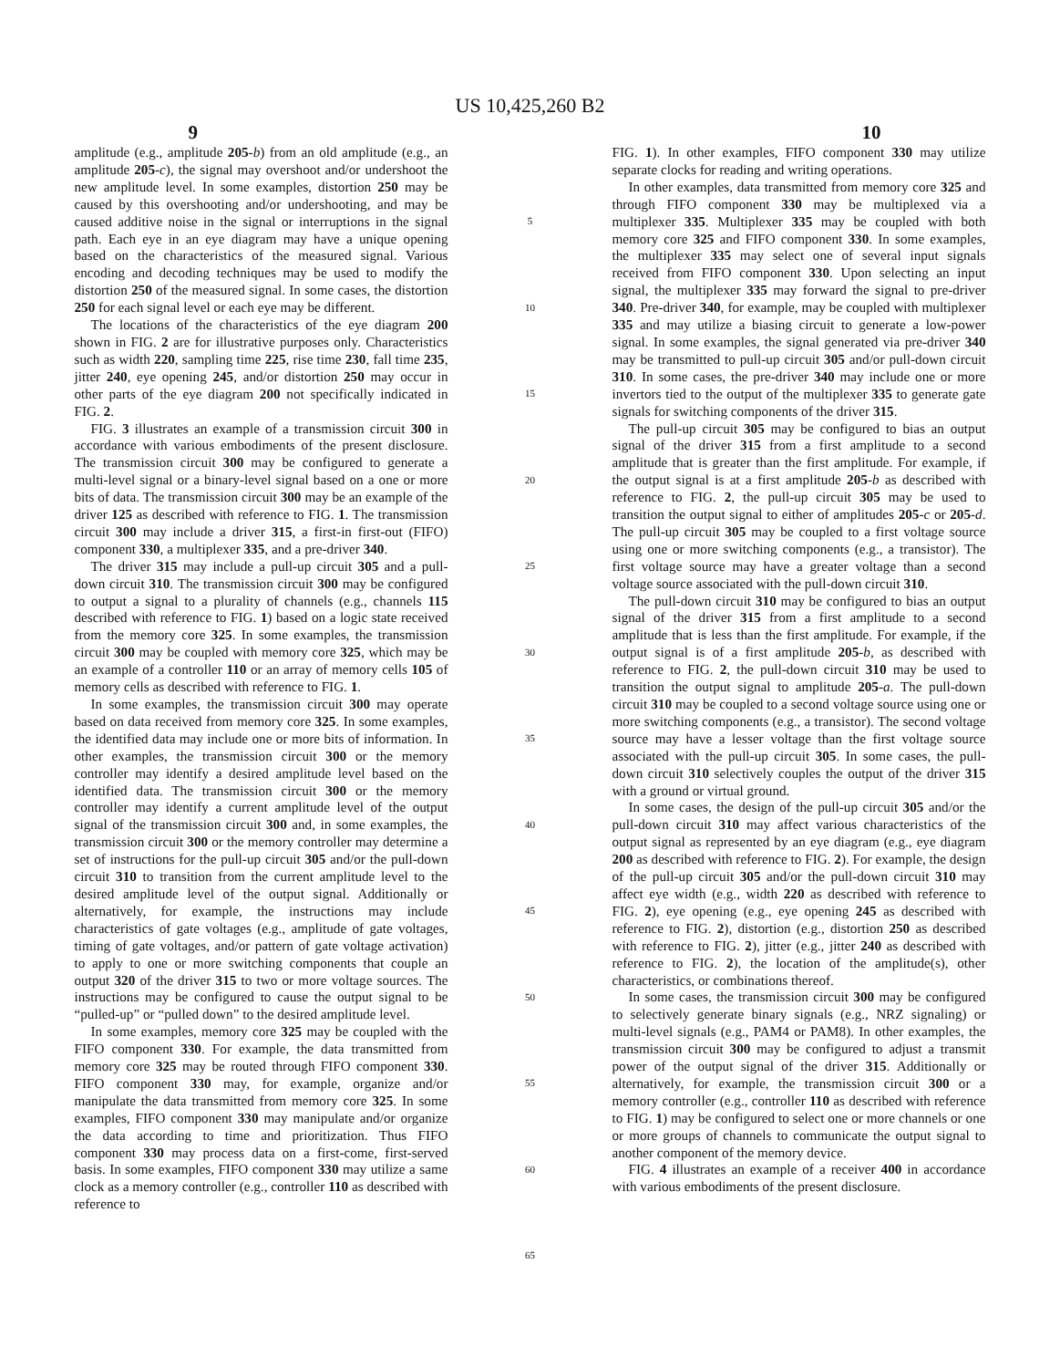US 10,425,260 B2
9 10
amplitude (e.g., amplitude 205-b) from an old amplitude (e.g., an amplitude 205-c), the signal may overshoot and/or undershoot the new amplitude level. In some examples, distortion 250 may be caused by this overshooting and/or undershooting, and may be caused additive noise in the signal or interruptions in the signal path. Each eye in an eye diagram may have a unique opening based on the characteristics of the measured signal. Various encoding and decoding techniques may be used to modify the distortion 250 of the measured signal. In some cases, the distortion 250 for each signal level or each eye may be different.
The locations of the characteristics of the eye diagram 200 shown in FIG. 2 are for illustrative purposes only. Characteristics such as width 220, sampling time 225, rise time 230, fall time 235, jitter 240, eye opening 245, and/or distortion 250 may occur in other parts of the eye diagram 200 not specifically indicated in FIG. 2.
FIG. 3 illustrates an example of a transmission circuit 300 in accordance with various embodiments of the present disclosure. The transmission circuit 300 may be configured to generate a multi-level signal or a binary-level signal based on a one or more bits of data. The transmission circuit 300 may be an example of the driver 125 as described with reference to FIG. 1. The transmission circuit 300 may include a driver 315, a first-in first-out (FIFO) component 330, a multiplexer 335, and a pre-driver 340.
The driver 315 may include a pull-up circuit 305 and a pull-down circuit 310. The transmission circuit 300 may be configured to output a signal to a plurality of channels (e.g., channels 115 described with reference to FIG. 1) based on a logic state received from the memory core 325. In some examples, the transmission circuit 300 may be coupled with memory core 325, which may be an example of a controller 110 or an array of memory cells 105 of memory cells as described with reference to FIG. 1.
In some examples, the transmission circuit 300 may operate based on data received from memory core 325. In some examples, the identified data may include one or more bits of information. In other examples, the transmission circuit 300 or the memory controller may identify a desired amplitude level based on the identified data. The transmission circuit 300 or the memory controller may identify a current amplitude level of the output signal of the transmission circuit 300 and, in some examples, the transmission circuit 300 or the memory controller may determine a set of instructions for the pull-up circuit 305 and/or the pull-down circuit 310 to transition from the current amplitude level to the desired amplitude level of the output signal. Additionally or alternatively, for example, the instructions may include characteristics of gate voltages (e.g., amplitude of gate voltages, timing of gate voltages, and/or pattern of gate voltage activation) to apply to one or more switching components that couple an output 320 of the driver 315 to two or more voltage sources. The instructions may be configured to cause the output signal to be “pulled-up” or “pulled down” to the desired amplitude level.
In some examples, memory core 325 may be coupled with the FIFO component 330. For example, the data transmitted from memory core 325 may be routed through FIFO component 330. FIFO component 330 may, for example, organize and/or manipulate the data transmitted from memory core 325. In some examples, FIFO component 330 may manipulate and/or organize the data according to time and prioritization. Thus FIFO component 330 may process data on a first-come, first-served basis. In some examples, FIFO component 330 may utilize a same clock as a memory controller (e.g., controller 110 as described with reference to
5
10
15
20
25
30
35
40
45
50
55
60
65
FIG. 1). In other examples, FIFO component 330 may utilize separate clocks for reading and writing operations.
In other examples, data transmitted from memory core 325 and through FIFO component 330 may be multiplexed via a multiplexer 335. Multiplexer 335 may be coupled with both memory core 325 and FIFO component 330. In some examples, the multiplexer 335 may select one of several input signals received from FIFO component 330. Upon selecting an input signal, the multiplexer 335 may forward the signal to pre-driver 340. Pre-driver 340, for example, may be coupled with multiplexer 335 and may utilize a biasing circuit to generate a low-power signal. In some examples, the signal generated via pre-driver 340 may be transmitted to pull-up circuit 305 and/or pull-down circuit 310. In some cases, the pre-driver 340 may include one or more invertors tied to the output of the multiplexer 335 to generate gate signals for switching components of the driver 315.
The pull-up circuit 305 may be configured to bias an output signal of the driver 315 from a first amplitude to a second amplitude that is greater than the first amplitude. For example, if the output signal is at a first amplitude 205-b as described with reference to FIG. 2, the pull-up circuit 305 may be used to transition the output signal to either of amplitudes 205-c or 205-d. The pull-up circuit 305 may be coupled to a first voltage source using one or more switching components (e.g., a transistor). The first voltage source may have a greater voltage than a second voltage source associated with the pull-down circuit 310.
The pull-down circuit 310 may be configured to bias an output signal of the driver 315 from a first amplitude to a second amplitude that is less than the first amplitude. For example, if the output signal is of a first amplitude 205-b, as described with reference to FIG. 2, the pull-down circuit 310 may be used to transition the output signal to amplitude 205-a. The pull-down circuit 310 may be coupled to a second voltage source using one or more switching components (e.g., a transistor). The second voltage source may have a lesser voltage than the first voltage source associated with the pull-up circuit 305. In some cases, the pull-down circuit 310 selectively couples the output of the driver 315 with a ground or virtual ground.
In some cases, the design of the pull-up circuit 305 and/or the pull-down circuit 310 may affect various characteristics of the output signal as represented by an eye diagram (e.g., eye diagram 200 as described with reference to FIG. 2). For example, the design of the pull-up circuit 305 and/or the pull-down circuit 310 may affect eye width (e.g., width 220 as described with reference to FIG. 2), eye opening (e.g., eye opening 245 as described with reference to FIG. 2), distortion (e.g., distortion 250 as described with reference to FIG. 2), jitter (e.g., jitter 240 as described with reference to FIG. 2), the location of the amplitude(s), other characteristics, or combinations thereof.
In some cases, the transmission circuit 300 may be configured to selectively generate binary signals (e.g., NRZ signaling) or multi-level signals (e.g., PAM4 or PAM8). In other examples, the transmission circuit 300 may be configured to adjust a transmit power of the output signal of the driver 315. Additionally or alternatively, for example, the transmission circuit 300 or a memory controller (e.g., controller 110 as described with reference to FIG. 1) may be configured to select one or more channels or one or more groups of channels to communicate the output signal to another component of the memory device.
FIG. 4 illustrates an example of a receiver 400 in accordance with various embodiments of the present disclosure.